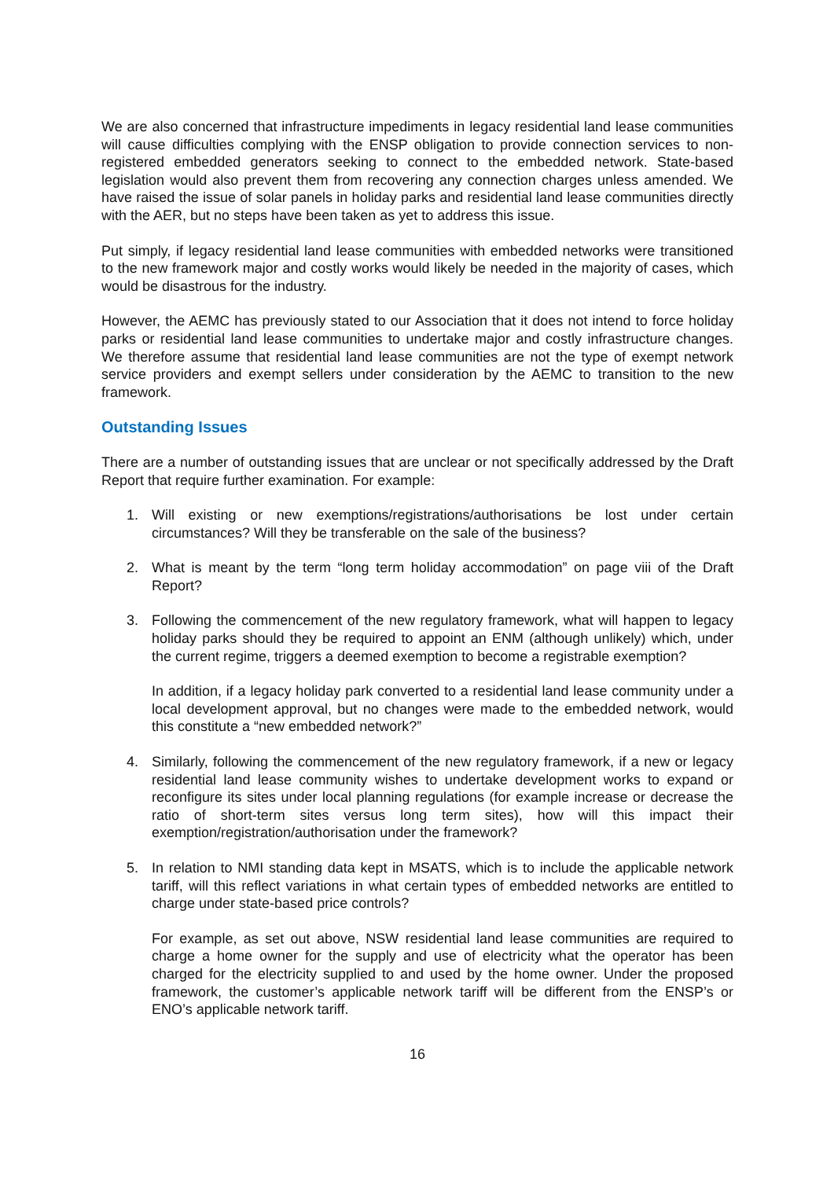We are also concerned that infrastructure impediments in legacy residential land lease communities will cause difficulties complying with the ENSP obligation to provide connection services to non-registered embedded generators seeking to connect to the embedded network. State-based legislation would also prevent them from recovering any connection charges unless amended. We have raised the issue of solar panels in holiday parks and residential land lease communities directly with the AER, but no steps have been taken as yet to address this issue.
Put simply, if legacy residential land lease communities with embedded networks were transitioned to the new framework major and costly works would likely be needed in the majority of cases, which would be disastrous for the industry.
However, the AEMC has previously stated to our Association that it does not intend to force holiday parks or residential land lease communities to undertake major and costly infrastructure changes. We therefore assume that residential land lease communities are not the type of exempt network service providers and exempt sellers under consideration by the AEMC to transition to the new framework.
Outstanding Issues
There are a number of outstanding issues that are unclear or not specifically addressed by the Draft Report that require further examination. For example:
1. Will existing or new exemptions/registrations/authorisations be lost under certain circumstances? Will they be transferable on the sale of the business?
2. What is meant by the term “long term holiday accommodation” on page viii of the Draft Report?
3. Following the commencement of the new regulatory framework, what will happen to legacy holiday parks should they be required to appoint an ENM (although unlikely) which, under the current regime, triggers a deemed exemption to become a registrable exemption?
In addition, if a legacy holiday park converted to a residential land lease community under a local development approval, but no changes were made to the embedded network, would this constitute a “new embedded network?”
4. Similarly, following the commencement of the new regulatory framework, if a new or legacy residential land lease community wishes to undertake development works to expand or reconfigure its sites under local planning regulations (for example increase or decrease the ratio of short-term sites versus long term sites), how will this impact their exemption/registration/authorisation under the framework?
5. In relation to NMI standing data kept in MSATS, which is to include the applicable network tariff, will this reflect variations in what certain types of embedded networks are entitled to charge under state-based price controls?
For example, as set out above, NSW residential land lease communities are required to charge a home owner for the supply and use of electricity what the operator has been charged for the electricity supplied to and used by the home owner. Under the proposed framework, the customer’s applicable network tariff will be different from the ENSP’s or ENO’s applicable network tariff.
16